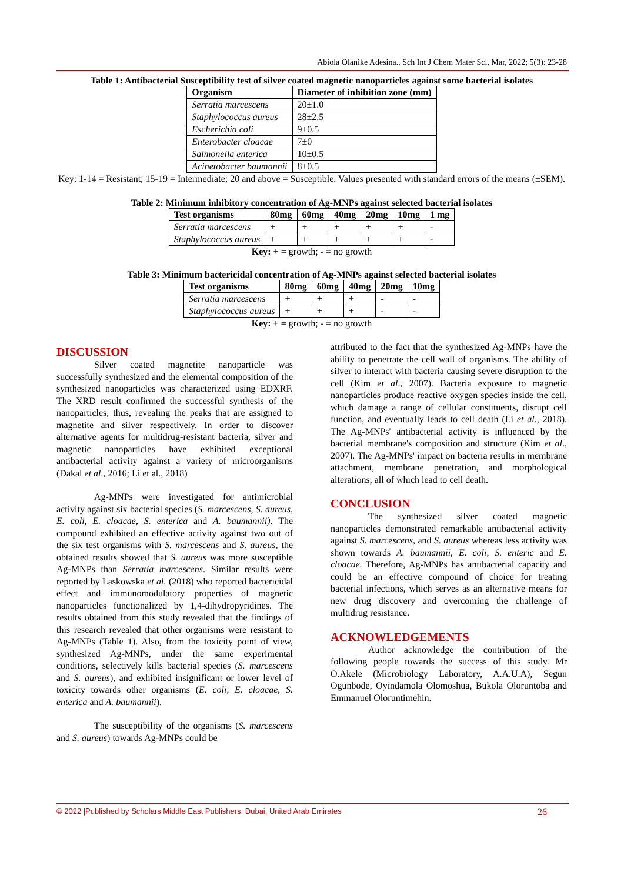Abiola Olanike Adesina., Sch Int J Chem Mater Sci, Mar, 2022; 5(3): 23-28
Table 1: Antibacterial Susceptibility test of silver coated magnetic nanoparticles against some bacterial isolates
| Organism | Diameter of inhibition zone (mm) |
| --- | --- |
| Serratia marcescens | 20±1.0 |
| Staphylococcus aureus | 28±2.5 |
| Escherichia coli | 9±0.5 |
| Enterobacter cloacae | 7±0 |
| Salmonella enterica | 10±0.5 |
| Acinetobacter baumannii | 8±0.5 |
Key: 1-14 = Resistant; 15-19 = Intermediate; 20 and above = Susceptible. Values presented with standard errors of the means (±SEM).
Table 2: Minimum inhibitory concentration of Ag-MNPs against selected bacterial isolates
| Test organisms | 80mg | 60mg | 40mg | 20mg | 10mg | 1 mg |
| --- | --- | --- | --- | --- | --- | --- |
| Serratia marcescens | + | + | + | + | + | - |
| Staphylococcus aureus | + | + | + | + | + | - |
Key: + = growth; - = no growth
Table 3: Minimum bactericidal concentration of Ag-MNPs against selected bacterial isolates
| Test organisms | 80mg | 60mg | 40mg | 20mg | 10mg |
| --- | --- | --- | --- | --- | --- |
| Serratia marcescens | + | + | + | - | - |
| Staphylococcus aureus | + | + | + | - | - |
Key: + = growth; - = no growth
DISCUSSION
Silver coated magnetite nanoparticle was successfully synthesized and the elemental composition of the synthesized nanoparticles was characterized using EDXRF. The XRD result confirmed the successful synthesis of the nanoparticles, thus, revealing the peaks that are assigned to magnetite and silver respectively. In order to discover alternative agents for multidrug-resistant bacteria, silver and magnetic nanoparticles have exhibited exceptional antibacterial activity against a variety of microorganisms (Dakal et al., 2016; Li et al., 2018)
Ag-MNPs were investigated for antimicrobial activity against six bacterial species (S. marcescens, S. aureus, E. coli, E. cloacae, S. enterica and A. baumannii). The compound exhibited an effective activity against two out of the six test organisms with S. marcescens and S. aureus, the obtained results showed that S. aureus was more susceptible Ag-MNPs than Serratia marcescens. Similar results were reported by Laskowska et al. (2018) who reported bactericidal effect and immunomodulatory properties of magnetic nanoparticles functionalized by 1,4-dihydropyridines. The results obtained from this study revealed that the findings of this research revealed that other organisms were resistant to Ag-MNPs (Table 1). Also, from the toxicity point of view, synthesized Ag-MNPs, under the same experimental conditions, selectively kills bacterial species (S. marcescens and S. aureus), and exhibited insignificant or lower level of toxicity towards other organisms (E. coli, E. cloacae, S. enterica and A. baumannii).
The susceptibility of the organisms (S. marcescens and S. aureus) towards Ag-MNPs could be
attributed to the fact that the synthesized Ag-MNPs have the ability to penetrate the cell wall of organisms. The ability of silver to interact with bacteria causing severe disruption to the cell (Kim et al., 2007). Bacteria exposure to magnetic nanoparticles produce reactive oxygen species inside the cell, which damage a range of cellular constituents, disrupt cell function, and eventually leads to cell death (Li et al., 2018). The Ag-MNPs' antibacterial activity is influenced by the bacterial membrane's composition and structure (Kim et al., 2007). The Ag-MNPs' impact on bacteria results in membrane attachment, membrane penetration, and morphological alterations, all of which lead to cell death.
CONCLUSION
The synthesized silver coated magnetic nanoparticles demonstrated remarkable antibacterial activity against S. marcescens, and S. aureus whereas less activity was shown towards A. baumannii, E. coli, S. enteric and E. cloacae. Therefore, Ag-MNPs has antibacterial capacity and could be an effective compound of choice for treating bacterial infections, which serves as an alternative means for new drug discovery and overcoming the challenge of multidrug resistance.
ACKNOWLEDGEMENTS
Author acknowledge the contribution of the following people towards the success of this study. Mr O.Akele (Microbiology Laboratory, A.A.U.A), Segun Ogunbode, Oyindamola Olomoshua, Bukola Oloruntoba and Emmanuel Oloruntimehin.
© 2022 |Published by Scholars Middle East Publishers, Dubai, United Arab Emirates 26